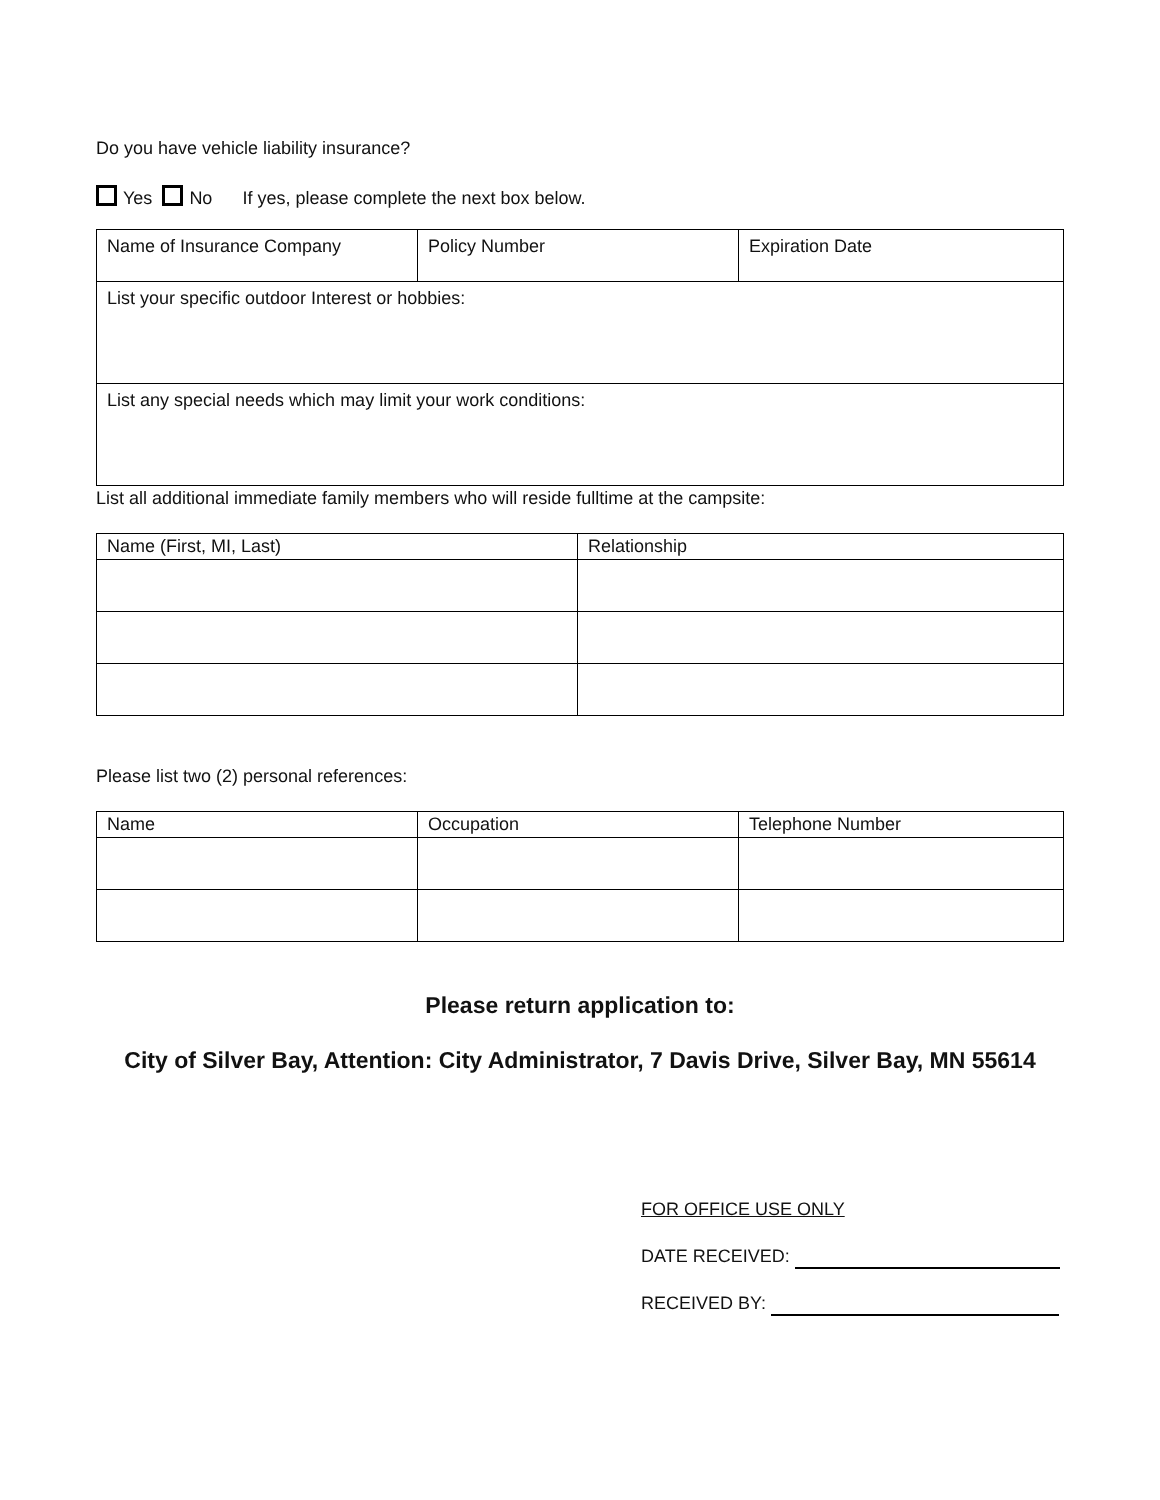Do you have vehicle liability insurance?
Yes No If yes, please complete the next box below.
| Name of Insurance Company | Policy Number | Expiration Date |
| List your specific outdoor Interest or hobbies: | | |
| List any special needs which may limit your work conditions: | | |
List all additional immediate family members who will reside fulltime at the campsite:
| Name (First, MI, Last) | Relationship |
| --- | --- |
Please list two (2) personal references:
| Name | Occupation | Telephone Number |
| --- | --- | --- |
Please return application to:
City of Silver Bay, Attention: City Administrator, 7 Davis Drive, Silver Bay, MN 55614
FOR OFFICE USE ONLY
DATE RECEIVED:
RECEIVED BY: